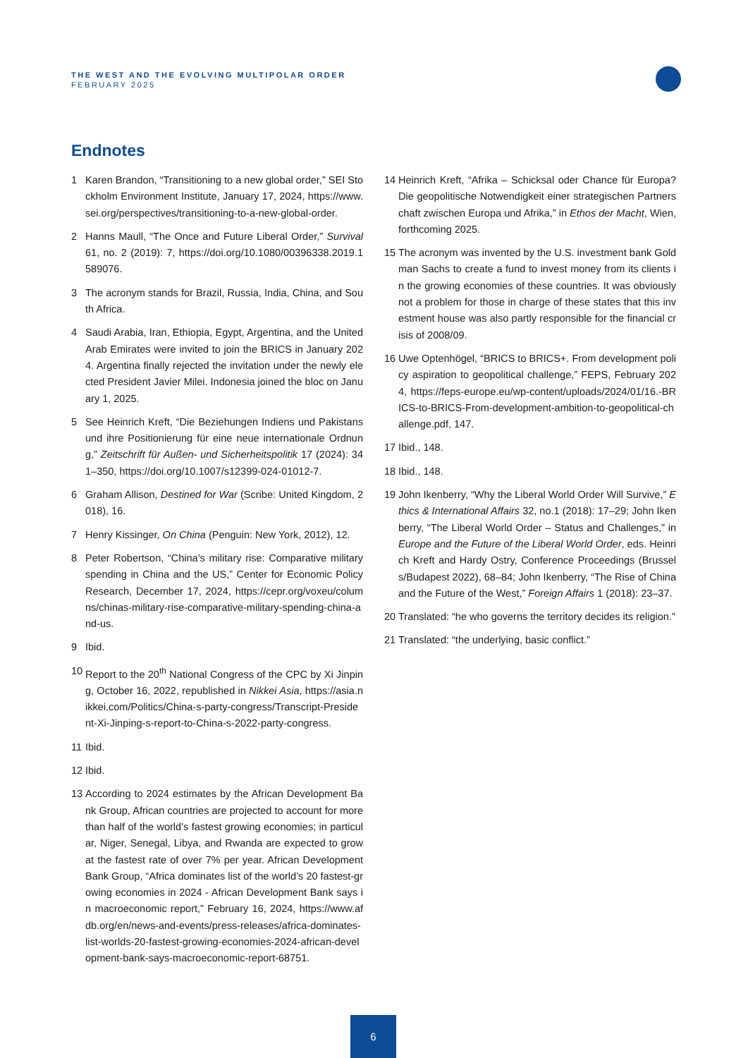THE WEST AND THE EVOLVING MULTIPOLAR ORDER
FEBRUARY 2025
Endnotes
1 Karen Brandon, “Transitioning to a new global order,” SEI Stockholm Environment Institute, January 17, 2024, https://www.sei.org/perspectives/transitioning-to-a-new-global-order.
2 Hanns Maull, “The Once and Future Liberal Order,” Survival 61, no. 2 (2019): 7, https://doi.org/10.1080/00396338.2019.1589076.
3 The acronym stands for Brazil, Russia, India, China, and South Africa.
4 Saudi Arabia, Iran, Ethiopia, Egypt, Argentina, and the United Arab Emirates were invited to join the BRICS in January 2024. Argentina finally rejected the invitation under the newly elected President Javier Milei. Indonesia joined the bloc on January 1, 2025.
5 See Heinrich Kreft, “Die Beziehungen Indiens und Pakistans und ihre Positionierung für eine neue internationale Ordnung,” Zeitschrift für Außen- und Sicherheitspolitik 17 (2024): 341–350, https://doi.org/10.1007/s12399-024-01012-7.
6 Graham Allison, Destined for War (Scribe: United Kingdom, 2018), 16.
7 Henry Kissinger, On China (Penguin: New York, 2012), 12.
8 Peter Robertson, “China’s military rise: Comparative military spending in China and the US,” Center for Economic Policy Research, December 17, 2024, https://cepr.org/voxeu/columns/chinas-military-rise-comparative-military-spending-china-and-us.
9 Ibid.
10 Report to the 20<sup>th</sup> National Congress of the CPC by Xi Jinping, October 16, 2022, republished in Nikkei Asia, https://asia.nikkei.com/Politics/China-s-party-congress/Transcript-President-Xi-Jinping-s-report-to-China-s-2022-party-congress.
11 Ibid.
12 Ibid.
13 According to 2024 estimates by the African Development Bank Group, African countries are projected to account for more than half of the world’s fastest growing economies; in particular, Niger, Senegal, Libya, and Rwanda are expected to grow at the fastest rate of over 7% per year. African Development Bank Group, “Africa dominates list of the world’s 20 fastest-growing economies in 2024 - African Development Bank says in macroeconomic report,” February 16, 2024, https://www.afdb.org/en/news-and-events/press-releases/africa-dominates-list-worlds-20-fastest-growing-economies-2024-african-development-bank-says-macroeconomic-report-68751.
14 Heinrich Kreft, “Afrika – Schicksal oder Chance für Europa? Die geopolitische Notwendigkeit einer strategischen Partnerschaft zwischen Europa und Afrika,” in Ethos der Macht, Wien, forthcoming 2025.
15 The acronym was invented by the U.S. investment bank Goldman Sachs to create a fund to invest money from its clients in the growing economies of these countries. It was obviously not a problem for those in charge of these states that this investment house was also partly responsible for the financial crisis of 2008/09.
16 Uwe Optenhögel, “BRICS to BRICS+. From development policy aspiration to geopolitical challenge,” FEPS, February 2024, https://feps-europe.eu/wp-content/uploads/2024/01/16.-BRICS-to-BRICS-From-development-ambition-to-geopolitical-challenge.pdf, 147.
17 Ibid., 148.
18 Ibid., 148.
19 John Ikenberry, “Why the Liberal World Order Will Survive,” Ethics & International Affairs 32, no.1 (2018): 17–29; John Ikenberry, “The Liberal World Order – Status and Challenges,” in Europe and the Future of the Liberal World Order, eds. Heinrich Kreft and Hardy Ostry, Conference Proceedings (Brussels/Budapest 2022), 68–84; John Ikenberry, “The Rise of China and the Future of the West,” Foreign Affairs 1 (2018): 23–37.
20 Translated: “he who governs the territory decides its religion.”
21 Translated: “the underlying, basic conflict.”
6